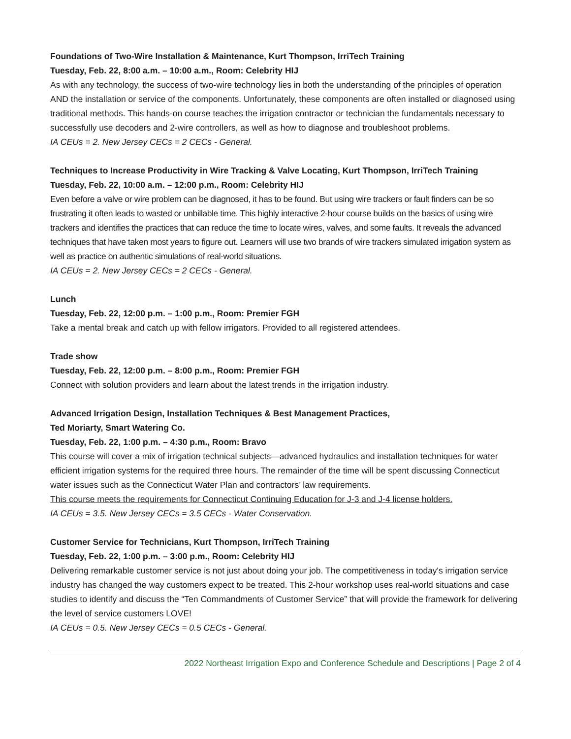Foundations of Two-Wire Installation & Maintenance, Kurt Thompson, IrriTech Training
Tuesday, Feb. 22, 8:00 a.m. – 10:00 a.m., Room: Celebrity HIJ
As with any technology, the success of two-wire technology lies in both the understanding of the principles of operation AND the installation or service of the components. Unfortunately, these components are often installed or diagnosed using traditional methods. This hands-on course teaches the irrigation contractor or technician the fundamentals necessary to successfully use decoders and 2-wire controllers, as well as how to diagnose and troubleshoot problems.
IA CEUs = 2. New Jersey CECs = 2 CECs - General.
Techniques to Increase Productivity in Wire Tracking & Valve Locating, Kurt Thompson, IrriTech Training
Tuesday, Feb. 22, 10:00 a.m. – 12:00 p.m., Room: Celebrity HIJ
Even before a valve or wire problem can be diagnosed, it has to be found. But using wire trackers or fault finders can be so frustrating it often leads to wasted or unbillable time. This highly interactive 2-hour course builds on the basics of using wire trackers and identifies the practices that can reduce the time to locate wires, valves, and some faults. It reveals the advanced techniques that have taken most years to figure out. Learners will use two brands of wire trackers simulated irrigation system as well as practice on authentic simulations of real-world situations.
IA CEUs = 2. New Jersey CECs = 2 CECs - General.
Lunch
Tuesday, Feb. 22, 12:00 p.m. – 1:00 p.m., Room: Premier FGH
Take a mental break and catch up with fellow irrigators. Provided to all registered attendees.
Trade show
Tuesday, Feb. 22, 12:00 p.m. – 8:00 p.m., Room: Premier FGH
Connect with solution providers and learn about the latest trends in the irrigation industry.
Advanced Irrigation Design, Installation Techniques & Best Management Practices,
Ted Moriarty, Smart Watering Co.
Tuesday, Feb. 22, 1:00 p.m. – 4:30 p.m., Room: Bravo
This course will cover a mix of irrigation technical subjects—advanced hydraulics and installation techniques for water efficient irrigation systems for the required three hours. The remainder of the time will be spent discussing Connecticut water issues such as the Connecticut Water Plan and contractors’ law requirements.
This course meets the requirements for Connecticut Continuing Education for J-3 and J-4 license holders.
IA CEUs = 3.5. New Jersey CECs = 3.5 CECs - Water Conservation.
Customer Service for Technicians, Kurt Thompson, IrriTech Training
Tuesday, Feb. 22, 1:00 p.m. – 3:00 p.m., Room: Celebrity HIJ
Delivering remarkable customer service is not just about doing your job. The competitiveness in today's irrigation service industry has changed the way customers expect to be treated. This 2-hour workshop uses real-world situations and case studies to identify and discuss the “Ten Commandments of Customer Service” that will provide the framework for delivering the level of service customers LOVE!
IA CEUs = 0.5. New Jersey CECs = 0.5 CECs - General.
2022 Northeast Irrigation Expo and Conference Schedule and Descriptions | Page 2 of 4